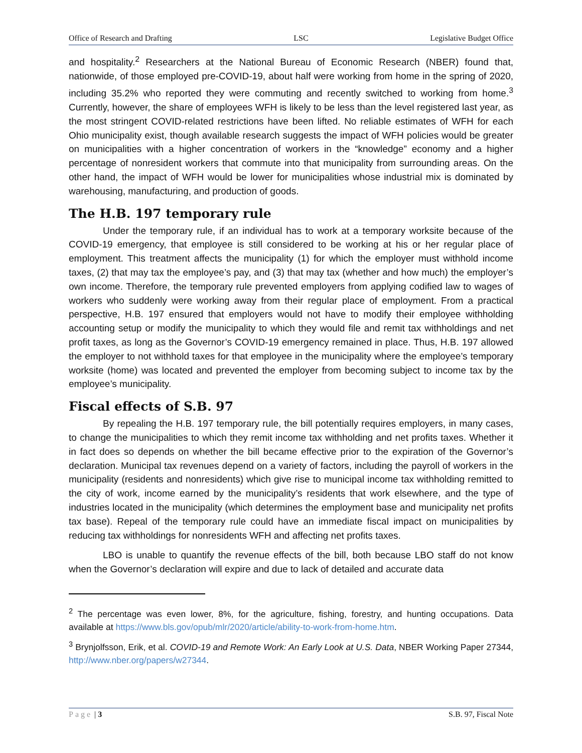Office of Research and Drafting LSC Legislative Budget Office
and hospitality.<sup>2</sup> Researchers at the National Bureau of Economic Research (NBER) found that, nationwide, of those employed pre-COVID-19, about half were working from home in the spring of 2020, including 35.2% who reported they were commuting and recently switched to working from home.<sup>3</sup> Currently, however, the share of employees WFH is likely to be less than the level registered last year, as the most stringent COVID-related restrictions have been lifted. No reliable estimates of WFH for each Ohio municipality exist, though available research suggests the impact of WFH policies would be greater on municipalities with a higher concentration of workers in the “knowledge” economy and a higher percentage of nonresident workers that commute into that municipality from surrounding areas. On the other hand, the impact of WFH would be lower for municipalities whose industrial mix is dominated by warehousing, manufacturing, and production of goods.
The H.B. 197 temporary rule
Under the temporary rule, if an individual has to work at a temporary worksite because of the COVID-19 emergency, that employee is still considered to be working at his or her regular place of employment. This treatment affects the municipality (1) for which the employer must withhold income taxes, (2) that may tax the employee’s pay, and (3) that may tax (whether and how much) the employer’s own income. Therefore, the temporary rule prevented employers from applying codified law to wages of workers who suddenly were working away from their regular place of employment. From a practical perspective, H.B. 197 ensured that employers would not have to modify their employee withholding accounting setup or modify the municipality to which they would file and remit tax withholdings and net profit taxes, as long as the Governor’s COVID-19 emergency remained in place. Thus, H.B. 197 allowed the employer to not withhold taxes for that employee in the municipality where the employee’s temporary worksite (home) was located and prevented the employer from becoming subject to income tax by the employee’s municipality.
Fiscal effects of S.B. 97
By repealing the H.B. 197 temporary rule, the bill potentially requires employers, in many cases, to change the municipalities to which they remit income tax withholding and net profits taxes. Whether it in fact does so depends on whether the bill became effective prior to the expiration of the Governor’s declaration. Municipal tax revenues depend on a variety of factors, including the payroll of workers in the municipality (residents and nonresidents) which give rise to municipal income tax withholding remitted to the city of work, income earned by the municipality’s residents that work elsewhere, and the type of industries located in the municipality (which determines the employment base and municipality net profits tax base). Repeal of the temporary rule could have an immediate fiscal impact on municipalities by reducing tax withholdings for nonresidents WFH and affecting net profits taxes.
LBO is unable to quantify the revenue effects of the bill, both because LBO staff do not know when the Governor’s declaration will expire and due to lack of detailed and accurate data
<sup>2</sup> The percentage was even lower, 8%, for the agriculture, fishing, forestry, and hunting occupations. Data available at https://www.bls.gov/opub/mlr/2020/article/ability-to-work-from-home.htm.
<sup>3</sup> Brynjolfsson, Erik, et al. COVID-19 and Remote Work: An Early Look at U.S. Data, NBER Working Paper 27344, http://www.nber.org/papers/w27344.
Page | 3 S.B. 97, Fiscal Note